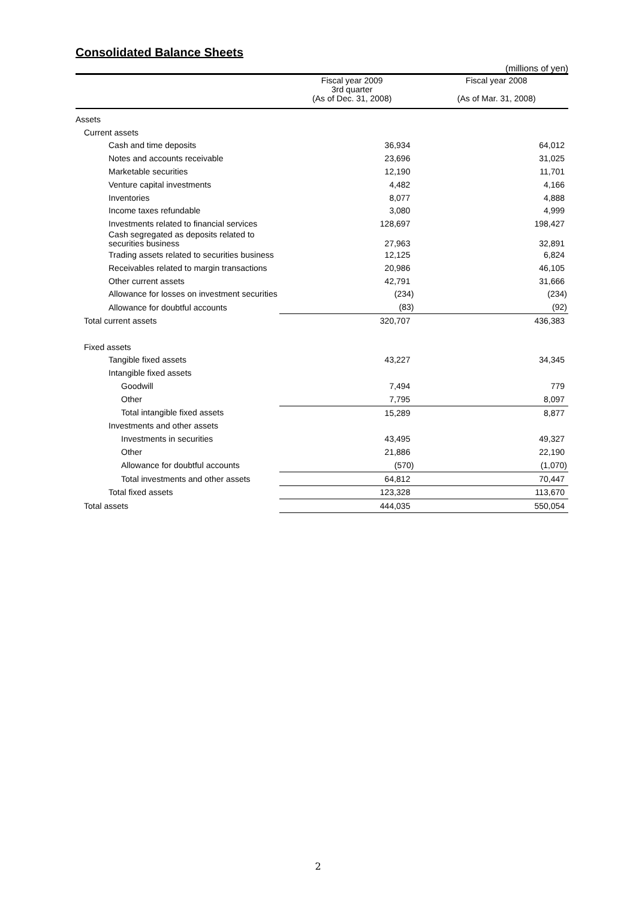Consolidated Balance Sheets
(millions of yen)
| | Fiscal year 2009 3rd quarter (As of Dec. 31, 2008) | Fiscal year 2008 (As of Mar. 31, 2008) |
| --- | --- | --- |
| Assets | | |
| Current assets | | |
| Cash and time deposits | 36,934 | 64,012 |
| Notes and accounts receivable | 23,696 | 31,025 |
| Marketable securities | 12,190 | 11,701 |
| Venture capital investments | 4,482 | 4,166 |
| Inventories | 8,077 | 4,888 |
| Income taxes refundable | 3,080 | 4,999 |
| Investments related to financial services | 128,697 | 198,427 |
| Cash segregated as deposits related to securities business | 27,963 | 32,891 |
| Trading assets related to securities business | 12,125 | 6,824 |
| Receivables related to margin transactions | 20,986 | 46,105 |
| Other current assets | 42,791 | 31,666 |
| Allowance for losses on investment securities | (234) | (234) |
| Allowance for doubtful accounts | (83) | (92) |
| Total current assets | 320,707 | 436,383 |
| Fixed assets | | |
| Tangible fixed assets | 43,227 | 34,345 |
| Intangible fixed assets | | |
| Goodwill | 7,494 | 779 |
| Other | 7,795 | 8,097 |
| Total intangible fixed assets | 15,289 | 8,877 |
| Investments and other assets | | |
| Investments in securities | 43,495 | 49,327 |
| Other | 21,886 | 22,190 |
| Allowance for doubtful accounts | (570) | (1,070) |
| Total investments and other assets | 64,812 | 70,447 |
| Total fixed assets | 123,328 | 113,670 |
| Total assets | 444,035 | 550,054 |
2